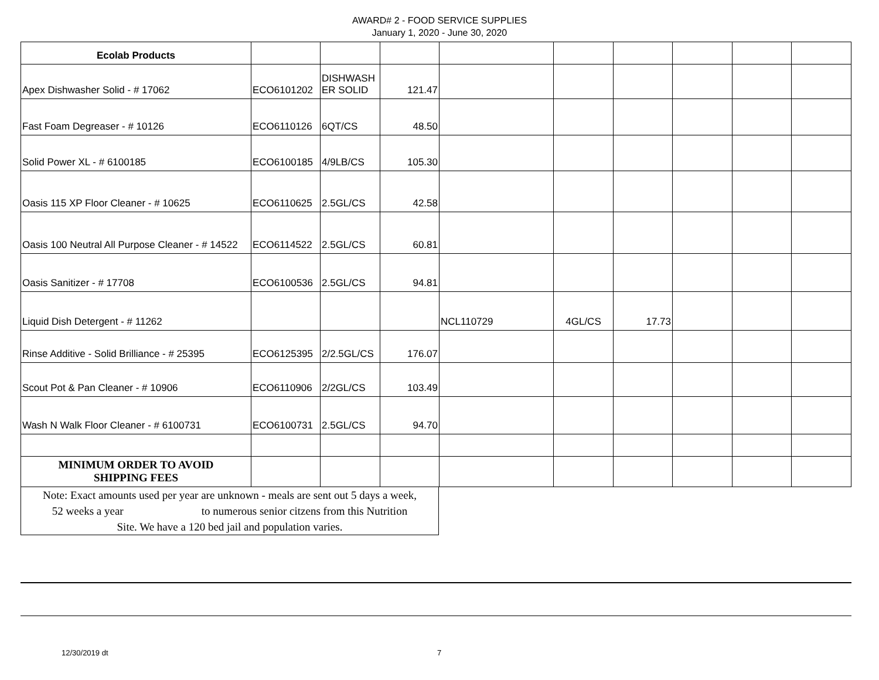AWARD# 2 - FOOD SERVICE SUPPLIES
January 1, 2020 - June 30, 2020
| Ecolab Products | | | | | | | | | |
| Apex Dishwasher Solid - # 17062 | ECO6101202 | DISHWASH ER SOLID | 121.47 | | | | | | |
| Fast Foam Degreaser - # 10126 | ECO6110126 | 6QT/CS | 48.50 | | | | | | |
| Solid Power XL - # 6100185 | ECO6100185 | 4/9LB/CS | 105.30 | | | | | | |
| Oasis 115 XP Floor Cleaner - # 10625 | ECO6110625 | 2.5GL/CS | 42.58 | | | | | | |
| Oasis 100 Neutral All Purpose Cleaner - # 14522 | ECO6114522 | 2.5GL/CS | 60.81 | | | | | | |
| Oasis Sanitizer - # 17708 | ECO6100536 | 2.5GL/CS | 94.81 | | | | | | |
| Liquid Dish Detergent - # 11262 | | | | NCL110729 | 4GL/CS | 17.73 | | | |
| Rinse Additive - Solid Brilliance - # 25395 | ECO6125395 | 2/2.5GL/CS | 176.07 | | | | | | |
| Scout Pot & Pan Cleaner - # 10906 | ECO6110906 | 2/2GL/CS | 103.49 | | | | | | |
| Wash N Walk Floor Cleaner - # 6100731 | ECO6100731 | 2.5GL/CS | 94.70 | | | | | | |
| MINIMUM ORDER TO AVOID SHIPPING FEES | | | | | | | | | |
Note: Exact amounts used per year are unknown - meals are sent out 5 days a week,
52 weeks a year to numerous senior citzens from this Nutrition
Site. We have a 120 bed jail and population varies.
12/30/2019 dt 7